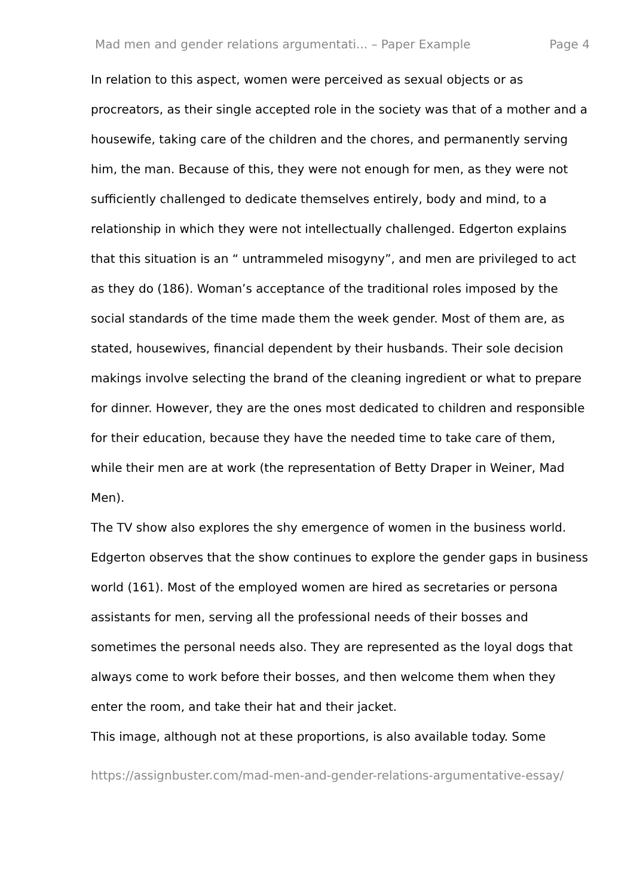Mad men and gender relations argumentati... – Paper Example Page 4
In relation to this aspect, women were perceived as sexual objects or as procreators, as their single accepted role in the society was that of a mother and a housewife, taking care of the children and the chores, and permanently serving him, the man. Because of this, they were not enough for men, as they were not sufficiently challenged to dedicate themselves entirely, body and mind, to a relationship in which they were not intellectually challenged. Edgerton explains that this situation is an “ untrammeled misogyny”, and men are privileged to act as they do (186). Woman’s acceptance of the traditional roles imposed by the social standards of the time made them the week gender. Most of them are, as stated, housewives, financial dependent by their husbands. Their sole decision makings involve selecting the brand of the cleaning ingredient or what to prepare for dinner. However, they are the ones most dedicated to children and responsible for their education, because they have the needed time to take care of them, while their men are at work (the representation of Betty Draper in Weiner, Mad Men).
The TV show also explores the shy emergence of women in the business world. Edgerton observes that the show continues to explore the gender gaps in business world (161). Most of the employed women are hired as secretaries or persona assistants for men, serving all the professional needs of their bosses and sometimes the personal needs also. They are represented as the loyal dogs that always come to work before their bosses, and then welcome them when they enter the room, and take their hat and their jacket.
This image, although not at these proportions, is also available today. Some
https://assignbuster.com/mad-men-and-gender-relations-argumentative-essay/